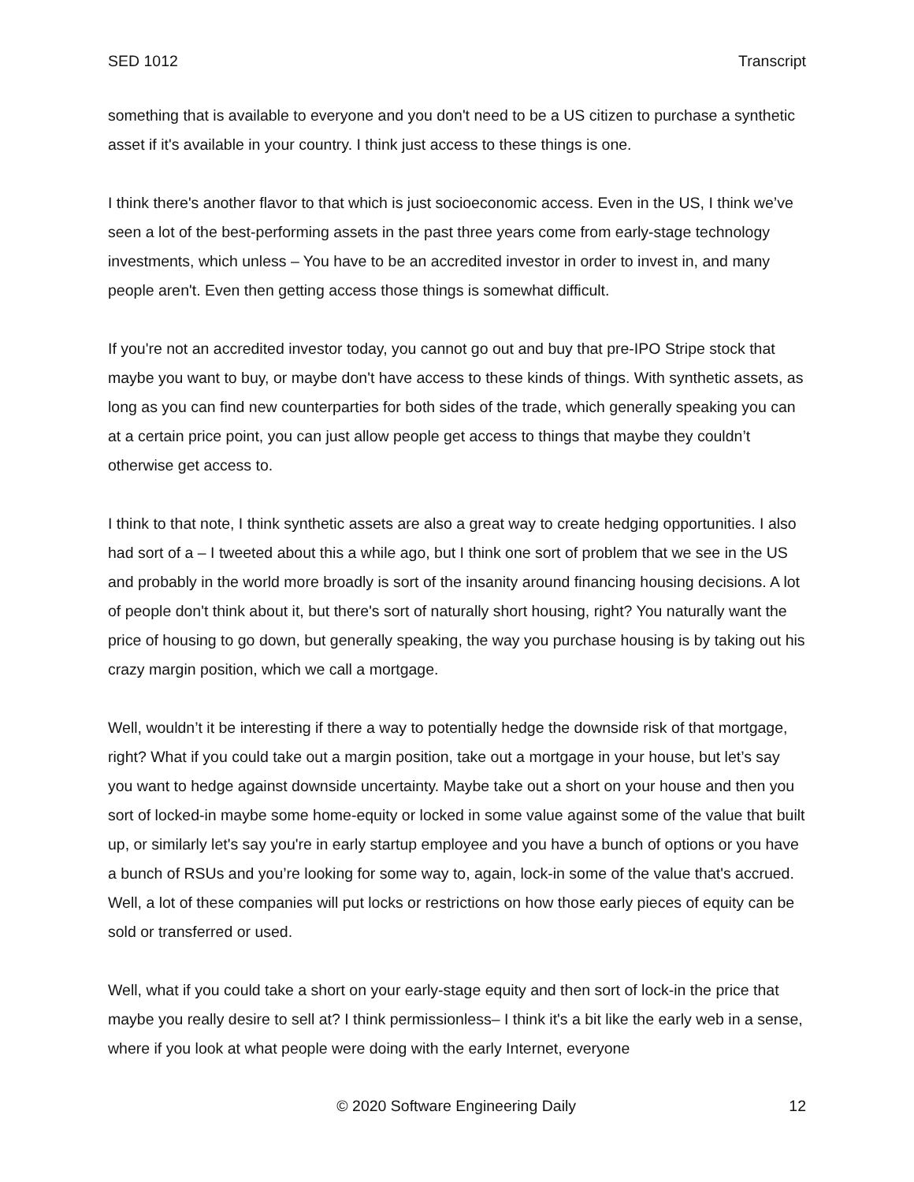SED 1012 Transcript
something that is available to everyone and you don't need to be a US citizen to purchase a synthetic asset if it's available in your country. I think just access to these things is one.
I think there's another flavor to that which is just socioeconomic access. Even in the US, I think we’ve seen a lot of the best-performing assets in the past three years come from early-stage technology investments, which unless – You have to be an accredited investor in order to invest in, and many people aren't. Even then getting access those things is somewhat difficult.
If you're not an accredited investor today, you cannot go out and buy that pre-IPO Stripe stock that maybe you want to buy, or maybe don't have access to these kinds of things. With synthetic assets, as long as you can find new counterparties for both sides of the trade, which generally speaking you can at a certain price point, you can just allow people get access to things that maybe they couldn’t otherwise get access to.
I think to that note, I think synthetic assets are also a great way to create hedging opportunities. I also had sort of a – I tweeted about this a while ago, but I think one sort of problem that we see in the US and probably in the world more broadly is sort of the insanity around financing housing decisions. A lot of people don't think about it, but there's sort of naturally short housing, right? You naturally want the price of housing to go down, but generally speaking, the way you purchase housing is by taking out his crazy margin position, which we call a mortgage.
Well, wouldn’t it be interesting if there a way to potentially hedge the downside risk of that mortgage, right? What if you could take out a margin position, take out a mortgage in your house, but let’s say you want to hedge against downside uncertainty. Maybe take out a short on your house and then you sort of locked-in maybe some home-equity or locked in some value against some of the value that built up, or similarly let's say you're in early startup employee and you have a bunch of options or you have a bunch of RSUs and you’re looking for some way to, again, lock-in some of the value that's accrued. Well, a lot of these companies will put locks or restrictions on how those early pieces of equity can be sold or transferred or used.
Well, what if you could take a short on your early-stage equity and then sort of lock-in the price that maybe you really desire to sell at? I think permissionless– I think it's a bit like the early web in a sense, where if you look at what people were doing with the early Internet, everyone
© 2020 Software Engineering Daily 12